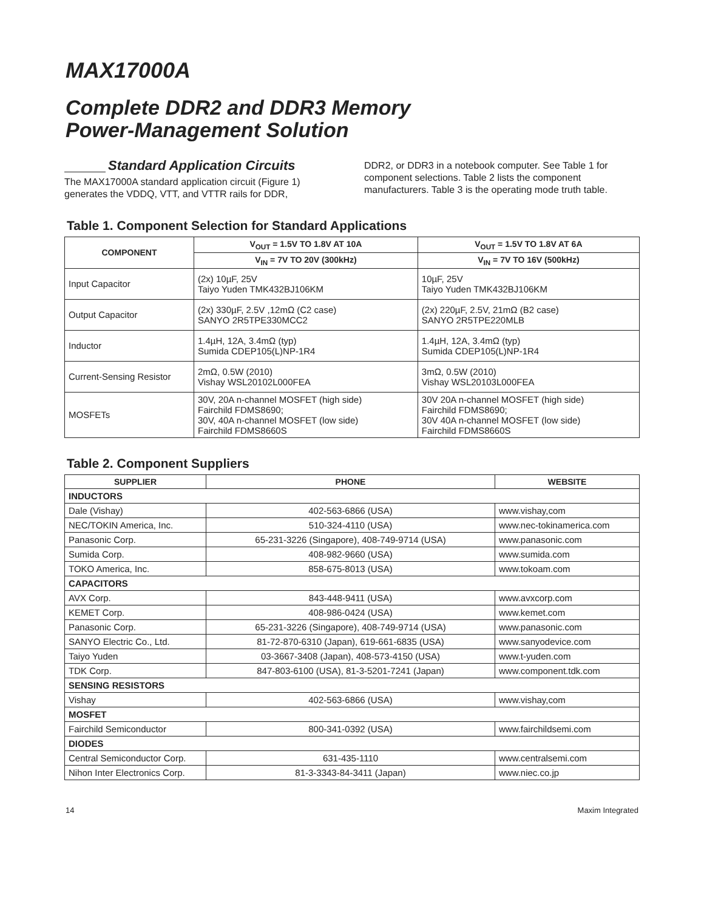MAX17000A
Complete DDR2 and DDR3 Memory
Power-Management Solution
Standard Application Circuits
The MAX17000A standard application circuit (Figure 1) generates the VDDQ, VTT, and VTTR rails for DDR,
DDR2, or DDR3 in a notebook computer. See Table 1 for component selections. Table 2 lists the component manufacturers. Table 3 is the operating mode truth table.
Table 1. Component Selection for Standard Applications
| COMPONENT | V<sub>OUT</sub> = 1.5V TO 1.8V AT 10A | V<sub>OUT</sub> = 1.5V TO 1.8V AT 6A |
| --- | --- | --- |
| | V<sub>IN</sub> = 7V TO 20V (300kHz) | V<sub>IN</sub> = 7V TO 16V (500kHz) |
| Input Capacitor | (2x) 10µF, 25V Taiyo Yuden TMK432BJ106KM | 10µF, 25V Taiyo Yuden TMK432BJ106KM |
| Output Capacitor | (2x) 330µF, 2.5V ,12mΩ (C2 case) SANYO 2R5TPE330MCC2 | (2x) 220µF, 2.5V, 21mΩ (B2 case) SANYO 2R5TPE220MLB |
| Inductor | 1.4µH, 12A, 3.4mΩ (typ) Sumida CDEP105(L)NP-1R4 | 1.4µH, 12A, 3.4mΩ (typ) Sumida CDEP105(L)NP-1R4 |
| Current-Sensing Resistor | 2mΩ, 0.5W (2010) Vishay WSL20102L000FEA | 3mΩ, 0.5W (2010) Vishay WSL20103L000FEA |
| MOSFETs | 30V, 20A n-channel MOSFET (high side) Fairchild FDMS8690; 30V, 40A n-channel MOSFET (low side) Fairchild FDMS8660S | 30V 20A n-channel MOSFET (high side) Fairchild FDMS8690; 30V 40A n-channel MOSFET (low side) Fairchild FDMS8660S |
Table 2. Component Suppliers
| SUPPLIER | PHONE | WEBSITE |
| --- | --- | --- |
| INDUCTORS | | |
| Dale (Vishay) | 402-563-6866 (USA) | www.vishay,com |
| NEC/TOKIN America, Inc. | 510-324-4110 (USA) | www.nec-tokinamerica.com |
| Panasonic Corp. | 65-231-3226 (Singapore), 408-749-9714 (USA) | www.panasonic.com |
| Sumida Corp. | 408-982-9660 (USA) | www.sumida.com |
| TOKO America, Inc. | 858-675-8013 (USA) | www.tokoam.com |
| CAPACITORS | | |
| AVX Corp. | 843-448-9411 (USA) | www.avxcorp.com |
| KEMET Corp. | 408-986-0424 (USA) | www.kemet.com |
| Panasonic Corp. | 65-231-3226 (Singapore), 408-749-9714 (USA) | www.panasonic.com |
| SANYO Electric Co., Ltd. | 81-72-870-6310 (Japan), 619-661-6835 (USA) | www.sanyodevice.com |
| Taiyo Yuden | 03-3667-3408 (Japan), 408-573-4150 (USA) | www.t-yuden.com |
| TDK Corp. | 847-803-6100 (USA), 81-3-5201-7241 (Japan) | www.component.tdk.com |
| SENSING RESISTORS | | |
| Vishay | 402-563-6866 (USA) | www.vishay,com |
| MOSFET | | |
| Fairchild Semiconductor | 800-341-0392 (USA) | www.fairchildsemi.com |
| DIODES | | |
| Central Semiconductor Corp. | 631-435-1110 | www.centralsemi.com |
| Nihon Inter Electronics Corp. | 81-3-3343-84-3411 (Japan) | www.niec.co.jp |
14 Maxim Integrated